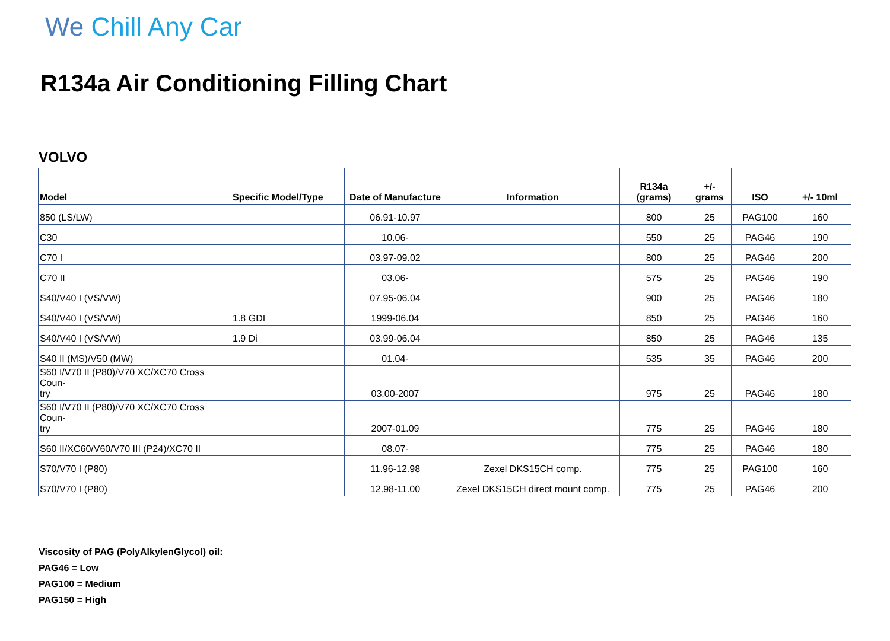We Chill Any Car
R134a Air Conditioning Filling Chart
VOLVO
| Model | Specific Model/Type | Date of Manufacture | Information | R134a (grams) | +/- grams | ISO | +/- 10ml |
| --- | --- | --- | --- | --- | --- | --- | --- |
| 850 (LS/LW) | | 06.91-10.97 | | 800 | 25 | PAG100 | 160 |
| C30 | | 10.06- | | 550 | 25 | PAG46 | 190 |
| C70 I | | 03.97-09.02 | | 800 | 25 | PAG46 | 200 |
| C70 II | | 03.06- | | 575 | 25 | PAG46 | 190 |
| S40/V40 I (VS/VW) | | 07.95-06.04 | | 900 | 25 | PAG46 | 180 |
| S40/V40 I (VS/VW) | 1.8 GDI | 1999-06.04 | | 850 | 25 | PAG46 | 160 |
| S40/V40 I (VS/VW) | 1.9 Di | 03.99-06.04 | | 850 | 25 | PAG46 | 135 |
| S40 II (MS)/V50 (MW) | | 01.04- | | 535 | 35 | PAG46 | 200 |
| S60 I/V70 II (P80)/V70 XC/XC70 Cross Coun- try | | 03.00-2007 | | 975 | 25 | PAG46 | 180 |
| S60 I/V70 II (P80)/V70 XC/XC70 Cross Coun- try | | 2007-01.09 | | 775 | 25 | PAG46 | 180 |
| S60 II/XC60/V60/V70 III (P24)/XC70 II | | 08.07- | | 775 | 25 | PAG46 | 180 |
| S70/V70 I (P80) | | 11.96-12.98 | Zexel DKS15CH comp. | 775 | 25 | PAG100 | 160 |
| S70/V70 I (P80) | | 12.98-11.00 | Zexel DKS15CH direct mount comp. | 775 | 25 | PAG46 | 200 |
Viscosity of PAG (PolyAlkylenGlycol) oil:
PAG46 = Low
PAG100 = Medium
PAG150 = High